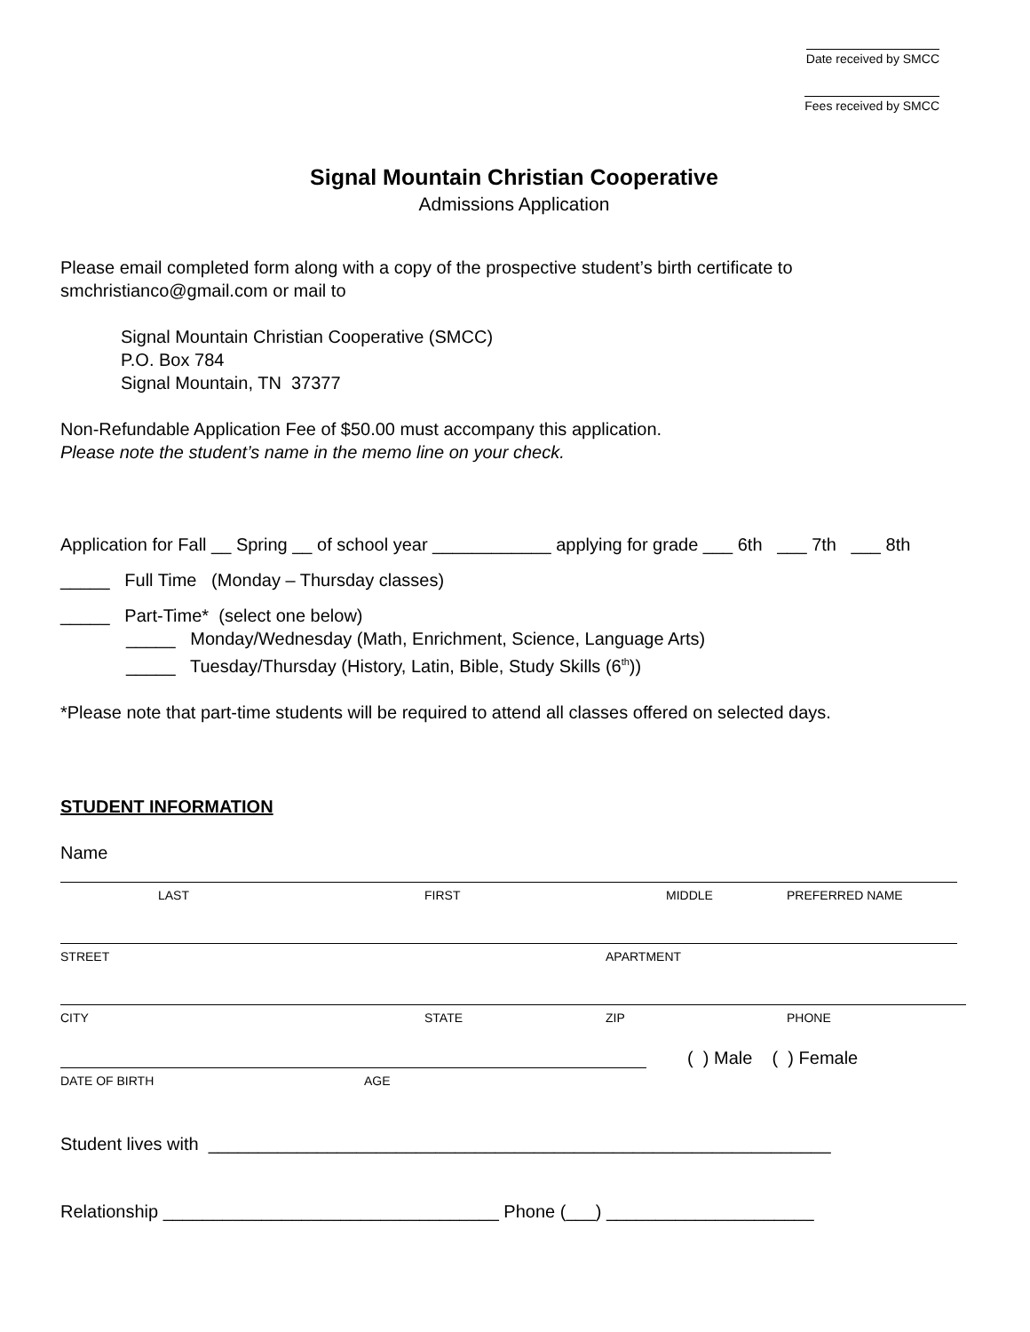Date received by SMCC
Fees received by SMCC
Signal Mountain Christian Cooperative
Admissions Application
Please email completed form along with a copy of the prospective student’s birth certificate to
smchristianco@gmail.com or mail to
Signal Mountain Christian Cooperative (SMCC)
P.O. Box 784
Signal Mountain, TN 37377
Non-Refundable Application Fee of $50.00 must accompany this application.
Please note the student’s name in the memo line on your check.
Application for Fall __ Spring __ of school year ____________ applying for grade ___ 6th ___ 7th ___ 8th
_____ Full Time (Monday – Thursday classes)
_____ Part-Time* (select one below)
_____ Monday/Wednesday (Math, Enrichment, Science, Language Arts)
_____ Tuesday/Thursday (History, Latin, Bible, Study Skills (6<sup>th</sup>))
*Please note that part-time students will be required to attend all classes offered on selected days.
STUDENT INFORMATION
Name
LAST FIRST MIDDLE PREFERRED NAME
STREET APARTMENT
CITY STATE ZIP PHONE
( ) Male ( ) Female
DATE OF BIRTH AGE
Student lives with _______________________________________________________________
Relationship __________________________________ Phone (___) _____________________